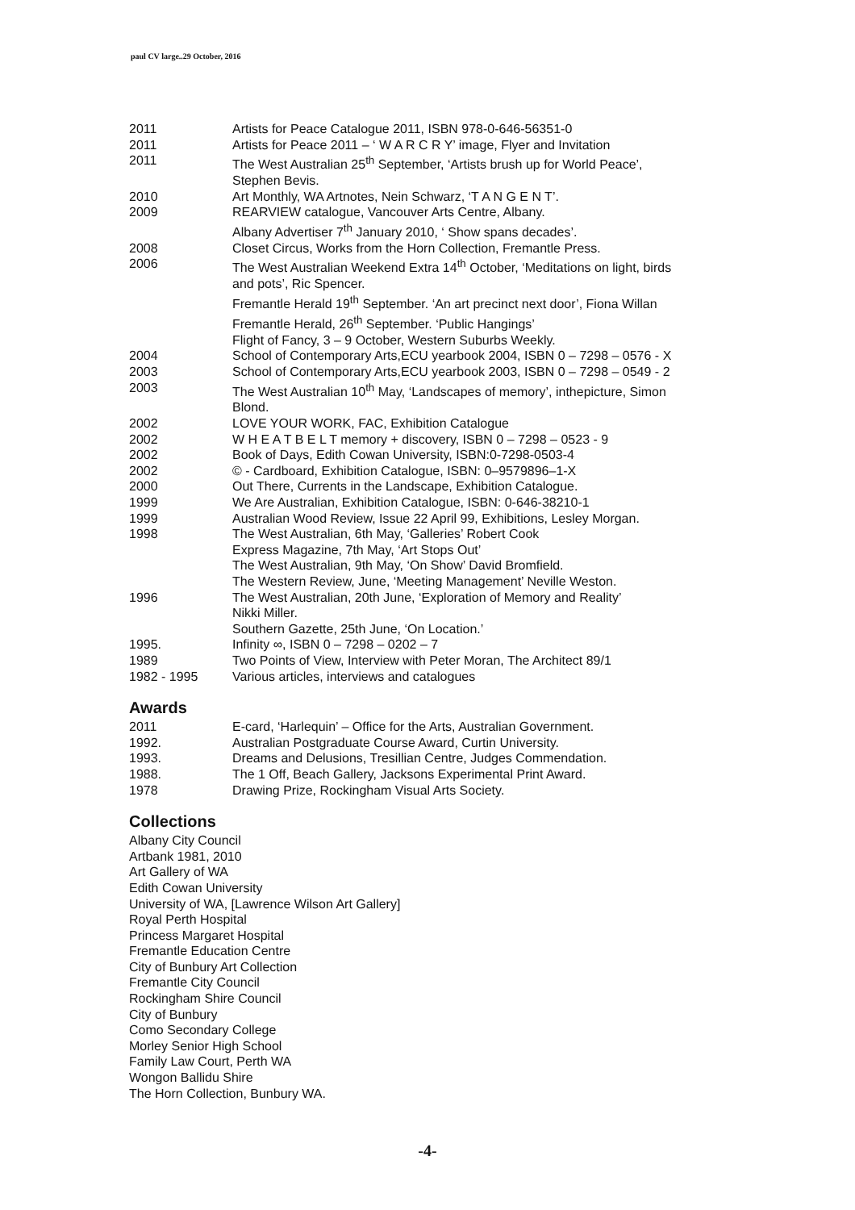paul CV large..29 October, 2016
| 2011 | Artists for Peace Catalogue 2011, ISBN 978-0-646-56351-0 |
| 2011 | Artists for Peace 2011 – ‘ W A R C R Y’ image, Flyer and Invitation |
| 2011 | The West Australian 25<sup>th</sup> September, ‘Artists brush up for World Peace’, Stephen Bevis. |
| 2010 | Art Monthly, WA Artnotes, Nein Schwarz, ‘T A N G E N T’. |
| 2009 | REARVIEW catalogue, Vancouver Arts Centre, Albany. Albany Advertiser 7<sup>th</sup> January 2010, ‘ Show spans decades’. |
| 2008 | Closet Circus, Works from the Horn Collection, Fremantle Press. |
| 2006 | The West Australian Weekend Extra 14<sup>th</sup> October, ‘Meditations on light, birds and pots’, Ric Spencer. Fremantle Herald 19<sup>th</sup> September. ‘An art precinct next door’, Fiona Willan Fremantle Herald, 26<sup>th</sup> September. ‘Public Hangings’ Flight of Fancy, 3 – 9 October, Western Suburbs Weekly. |
| 2004 | School of Contemporary Arts,ECU yearbook 2004, ISBN 0 – 7298 – 0576 - X |
| 2003 | School of Contemporary Arts,ECU yearbook 2003, ISBN 0 – 7298 – 0549 - 2 |
| 2003 | The West Australian 10<sup>th</sup> May, ‘Landscapes of memory’, inthepicture, Simon Blond. |
| 2002 | LOVE YOUR WORK, FAC, Exhibition Catalogue |
| 2002 | W H E A T B E L T memory + discovery, ISBN 0 – 7298 – 0523 - 9 |
| 2002 | Book of Days, Edith Cowan University, ISBN:0-7298-0503-4 |
| 2002 | © - Cardboard, Exhibition Catalogue, ISBN: 0–9579896–1-X |
| 2000 | Out There, Currents in the Landscape, Exhibition Catalogue. |
| 1999 | We Are Australian, Exhibition Catalogue, ISBN: 0-646-38210-1 |
| 1999 | Australian Wood Review, Issue 22 April 99, Exhibitions, Lesley Morgan. |
| 1998 | The West Australian, 6th May, ‘Galleries’ Robert Cook Express Magazine, 7th May, ‘Art Stops Out’ The West Australian, 9th May, ‘On Show’ David Bromfield. The Western Review, June, ‘Meeting Management’ Neville Weston. |
| 1996 | The West Australian, 20th June, ‘Exploration of Memory and Reality’ Nikki Miller. Southern Gazette, 25th June, ‘On Location.’ |
| 1995. | Infinity ∞, ISBN 0 – 7298 – 0202 – 7 |
| 1989 | Two Points of View, Interview with Peter Moran, The Architect 89/1 |
| 1982 - 1995 | Various articles, interviews and catalogues |
Awards
| 2011 | E-card, ‘Harlequin’ – Office for the Arts, Australian Government. |
| 1992. | Australian Postgraduate Course Award, Curtin University. |
| 1993. | Dreams and Delusions, Tresillian Centre, Judges Commendation. |
| 1988. | The 1 Off, Beach Gallery, Jacksons Experimental Print Award. |
| 1978 | Drawing Prize, Rockingham Visual Arts Society. |
Collections
Albany City Council
Artbank 1981, 2010
Art Gallery of WA
Edith Cowan University
University of WA, [Lawrence Wilson Art Gallery]
Royal Perth Hospital
Princess Margaret Hospital
Fremantle Education Centre
City of Bunbury Art Collection
Fremantle City Council
Rockingham Shire Council
City of Bunbury
Como Secondary College
Morley Senior High School
Family Law Court, Perth WA
Wongon Ballidu Shire
The Horn Collection, Bunbury WA.
-4-